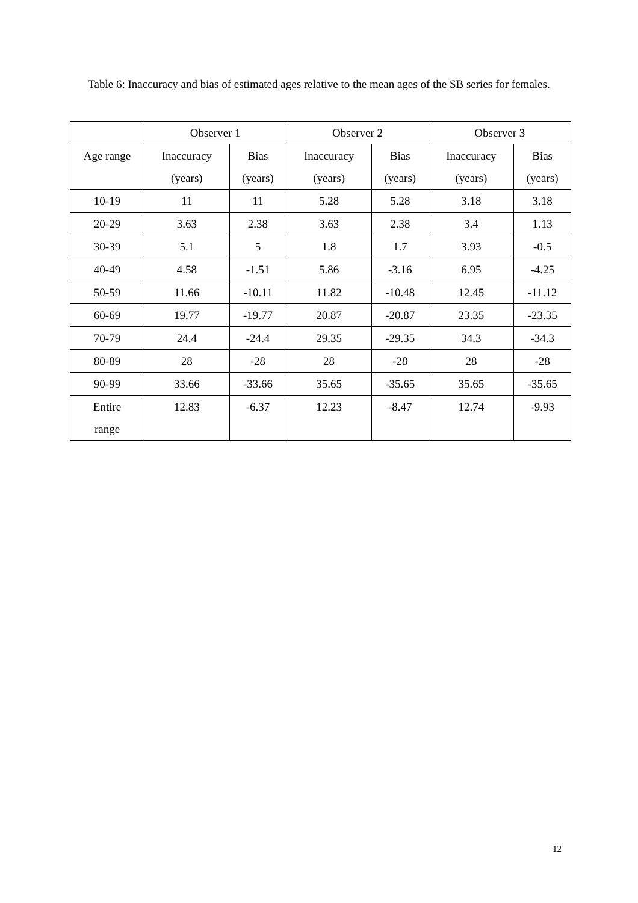Table 6: Inaccuracy and bias of estimated ages relative to the mean ages of the SB series for females.
| | Observer 1 | | Observer 2 | | Observer 3 | |
| --- | --- | --- | --- | --- | --- | --- |
| Age range | Inaccuracy (years) | Bias (years) | Inaccuracy (years) | Bias (years) | Inaccuracy (years) | Bias (years) |
| 10-19 | 11 | 11 | 5.28 | 5.28 | 3.18 | 3.18 |
| 20-29 | 3.63 | 2.38 | 3.63 | 2.38 | 3.4 | 1.13 |
| 30-39 | 5.1 | 5 | 1.8 | 1.7 | 3.93 | -0.5 |
| 40-49 | 4.58 | -1.51 | 5.86 | -3.16 | 6.95 | -4.25 |
| 50-59 | 11.66 | -10.11 | 11.82 | -10.48 | 12.45 | -11.12 |
| 60-69 | 19.77 | -19.77 | 20.87 | -20.87 | 23.35 | -23.35 |
| 70-79 | 24.4 | -24.4 | 29.35 | -29.35 | 34.3 | -34.3 |
| 80-89 | 28 | -28 | 28 | -28 | 28 | -28 |
| 90-99 | 33.66 | -33.66 | 35.65 | -35.65 | 35.65 | -35.65 |
| Entire range | 12.83 | -6.37 | 12.23 | -8.47 | 12.74 | -9.93 |
12